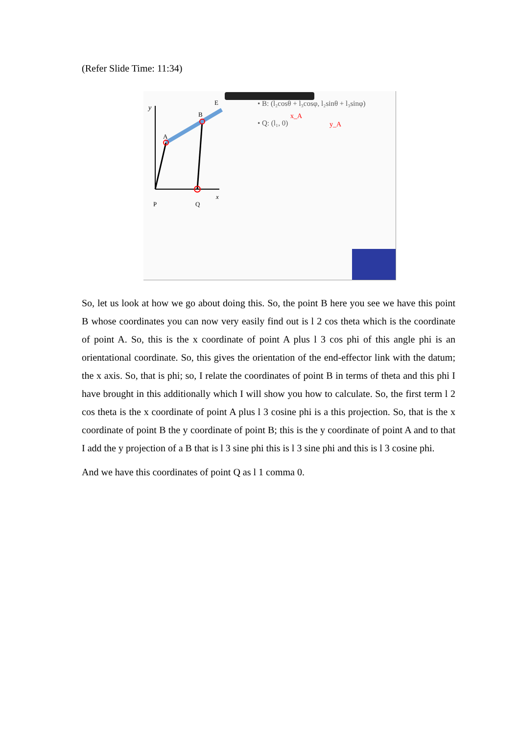(Refer Slide Time: 11:34)
y
A
B
E
P
Q
x
• B: (l₂cosθ + l₃cosφ, l₂sinθ + l₃sinφ)
• Q: (l₁, 0)
x_A
y_A
So, let us look at how we go about doing this. So, the point B here you see we have this point B whose coordinates you can now very easily find out is l 2 cos theta which is the coordinate of point A. So, this is the x coordinate of point A plus l 3 cos phi of this angle phi is an orientational coordinate. So, this gives the orientation of the end-effector link with the datum; the x axis. So, that is phi; so, I relate the coordinates of point B in terms of theta and this phi I have brought in this additionally which I will show you how to calculate. So, the first term l 2 cos theta is the x coordinate of point A plus l 3 cosine phi is a this projection. So, that is the x coordinate of point B the y coordinate of point B; this is the y coordinate of point A and to that I add the y projection of a B that is l 3 sine phi this is l 3 sine phi and this is l 3 cosine phi.
And we have this coordinates of point Q as l 1 comma 0.